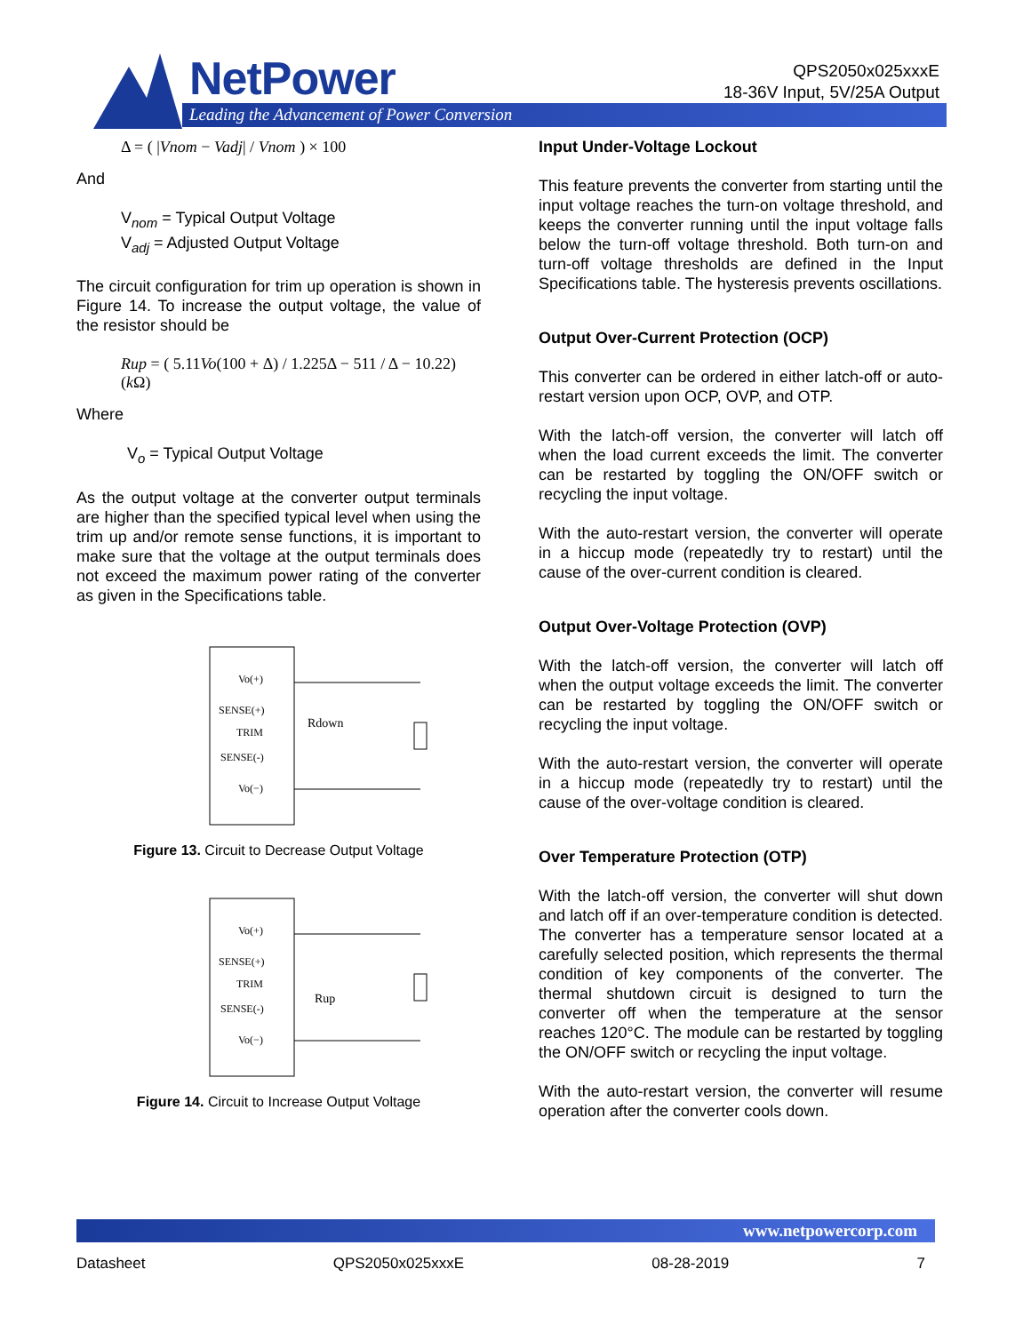NetPower
Leading the Advancement of Power Conversion
QPS2050x025xxxE
18-36V Input, 5V/25A Output
Δ = ( |Vnom − Vadj| / Vnom ) × 100
And
V<sub>nom</sub> = Typical Output Voltage
V<sub>adj</sub> = Adjusted Output Voltage
The circuit configuration for trim up operation is shown in Figure 14. To increase the output voltage, the value of the resistor should be
Rup = ( 5.11Vo(100 + Δ) / 1.225Δ − 511 / Δ − 10.22)(k Ω)
Where
V<sub>o</sub> = Typical Output Voltage
As the output voltage at the converter output terminals are higher than the specified typical level when using the trim up and/or remote sense functions, it is important to make sure that the voltage at the output terminals does not exceed the maximum power rating of the converter as given in the Specifications table.
Vo(+)
SENSE(+)
TRIM
SENSE(-)
Vo(−)
Rdown
Figure 13. Circuit to Decrease Output Voltage
Vo(+)
SENSE(+)
TRIM
SENSE(-)
Vo(−)
Rup
Figure 14. Circuit to Increase Output Voltage
Input Under-Voltage Lockout
This feature prevents the converter from starting until the input voltage reaches the turn-on voltage threshold, and keeps the converter running until the input voltage falls below the turn-off voltage threshold. Both turn-on and turn-off voltage thresholds are defined in the Input Specifications table. The hysteresis prevents oscillations.
Output Over-Current Protection (OCP)
This converter can be ordered in either latch-off or auto-restart version upon OCP, OVP, and OTP.
With the latch-off version, the converter will latch off when the load current exceeds the limit. The converter can be restarted by toggling the ON/OFF switch or recycling the input voltage.
With the auto-restart version, the converter will operate in a hiccup mode (repeatedly try to restart) until the cause of the over-current condition is cleared.
Output Over-Voltage Protection (OVP)
With the latch-off version, the converter will latch off when the output voltage exceeds the limit. The converter can be restarted by toggling the ON/OFF switch or recycling the input voltage.
With the auto-restart version, the converter will operate in a hiccup mode (repeatedly try to restart) until the cause of the over-voltage condition is cleared.
Over Temperature Protection (OTP)
With the latch-off version, the converter will shut down and latch off if an over-temperature condition is detected. The converter has a temperature sensor located at a carefully selected position, which represents the thermal condition of key components of the converter. The thermal shutdown circuit is designed to turn the converter off when the temperature at the sensor reaches 120°C. The module can be restarted by toggling the ON/OFF switch or recycling the input voltage.
With the auto-restart version, the converter will resume operation after the converter cools down.
www.netpowercorp.com
Datasheet QPS2050x025xxxE 08-28-2019 7